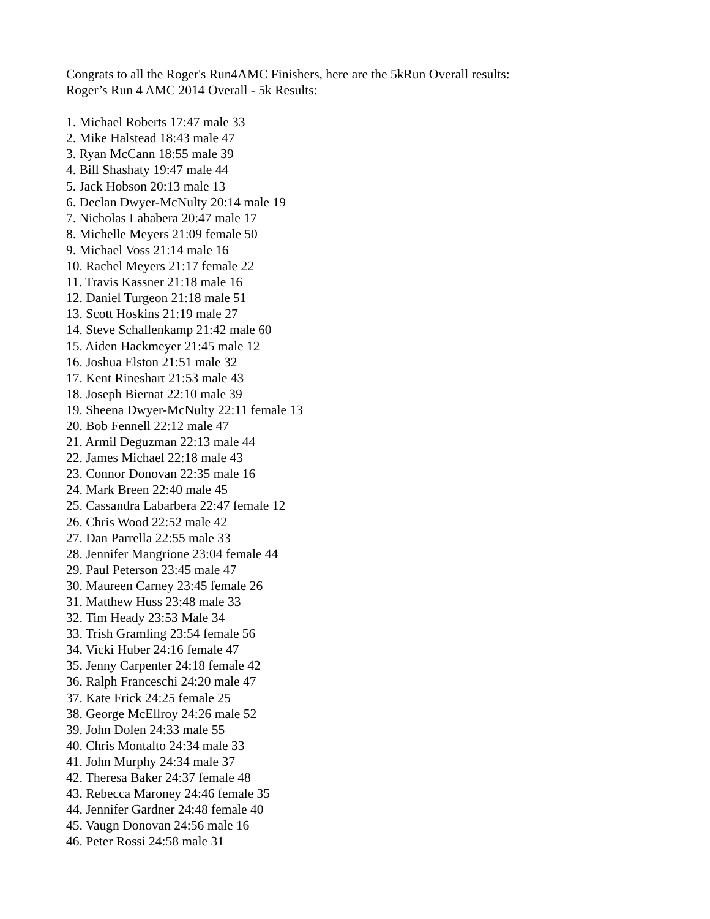Congrats to all the Roger's Run4AMC Finishers, here are the 5kRun Overall results:
Roger’s Run 4 AMC 2014 Overall - 5k Results:
1. Michael Roberts 17:47 male 33
2. Mike Halstead 18:43 male 47
3. Ryan McCann 18:55 male 39
4. Bill Shashaty 19:47 male 44
5. Jack Hobson 20:13 male 13
6. Declan Dwyer-McNulty 20:14 male 19
7. Nicholas Lababera 20:47 male 17
8. Michelle Meyers 21:09 female 50
9. Michael Voss 21:14 male 16
10. Rachel Meyers 21:17 female 22
11. Travis Kassner 21:18 male 16
12. Daniel Turgeon 21:18 male 51
13. Scott Hoskins 21:19 male 27
14. Steve Schallenkamp 21:42 male 60
15. Aiden Hackmeyer 21:45 male 12
16. Joshua Elston 21:51 male 32
17. Kent Rineshart 21:53 male 43
18. Joseph Biernat 22:10 male 39
19. Sheena Dwyer-McNulty 22:11 female 13
20. Bob Fennell 22:12 male 47
21. Armil Deguzman 22:13 male 44
22. James Michael 22:18 male 43
23. Connor Donovan 22:35 male 16
24. Mark Breen 22:40 male 45
25. Cassandra Labarbera 22:47 female 12
26. Chris Wood 22:52 male 42
27. Dan Parrella 22:55 male 33
28. Jennifer Mangrione 23:04 female 44
29. Paul Peterson 23:45 male 47
30. Maureen Carney 23:45 female 26
31. Matthew Huss 23:48 male 33
32. Tim Heady 23:53 Male 34
33. Trish Gramling 23:54 female 56
34. Vicki Huber 24:16 female 47
35. Jenny Carpenter 24:18 female 42
36. Ralph Franceschi 24:20 male 47
37. Kate Frick 24:25 female 25
38. George McEllroy 24:26 male 52
39. John Dolen 24:33 male 55
40. Chris Montalto 24:34 male 33
41. John Murphy 24:34 male 37
42. Theresa Baker 24:37 female 48
43. Rebecca Maroney 24:46 female 35
44. Jennifer Gardner 24:48 female 40
45. Vaugn Donovan 24:56 male 16
46. Peter Rossi 24:58 male 31